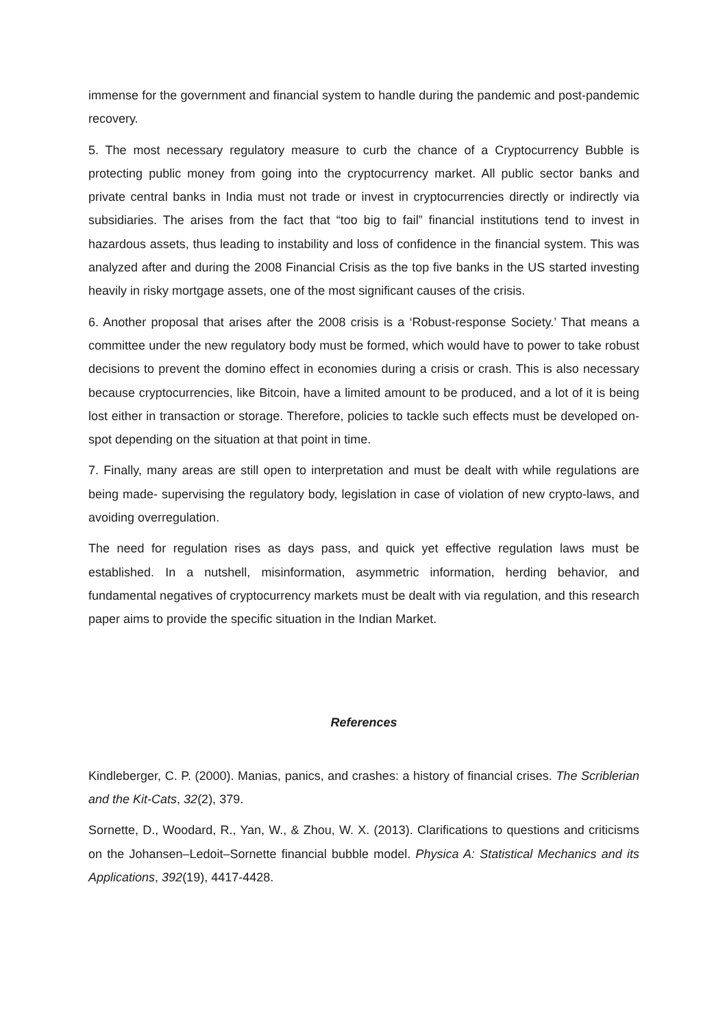immense for the government and financial system to handle during the pandemic and post-pandemic recovery.
5. The most necessary regulatory measure to curb the chance of a Cryptocurrency Bubble is protecting public money from going into the cryptocurrency market. All public sector banks and private central banks in India must not trade or invest in cryptocurrencies directly or indirectly via subsidiaries. The arises from the fact that “too big to fail” financial institutions tend to invest in hazardous assets, thus leading to instability and loss of confidence in the financial system. This was analyzed after and during the 2008 Financial Crisis as the top five banks in the US started investing heavily in risky mortgage assets, one of the most significant causes of the crisis.
6. Another proposal that arises after the 2008 crisis is a ‘Robust-response Society.’ That means a committee under the new regulatory body must be formed, which would have to power to take robust decisions to prevent the domino effect in economies during a crisis or crash. This is also necessary because cryptocurrencies, like Bitcoin, have a limited amount to be produced, and a lot of it is being lost either in transaction or storage. Therefore, policies to tackle such effects must be developed on-spot depending on the situation at that point in time.
7. Finally, many areas are still open to interpretation and must be dealt with while regulations are being made- supervising the regulatory body, legislation in case of violation of new crypto-laws, and avoiding overregulation.
The need for regulation rises as days pass, and quick yet effective regulation laws must be established. In a nutshell, misinformation, asymmetric information, herding behavior, and fundamental negatives of cryptocurrency markets must be dealt with via regulation, and this research paper aims to provide the specific situation in the Indian Market.
References
Kindleberger, C. P. (2000). Manias, panics, and crashes: a history of financial crises. The Scriblerian and the Kit-Cats, 32(2), 379.
Sornette, D., Woodard, R., Yan, W., & Zhou, W. X. (2013). Clarifications to questions and criticisms on the Johansen–Ledoit–Sornette financial bubble model. Physica A: Statistical Mechanics and its Applications, 392(19), 4417-4428.